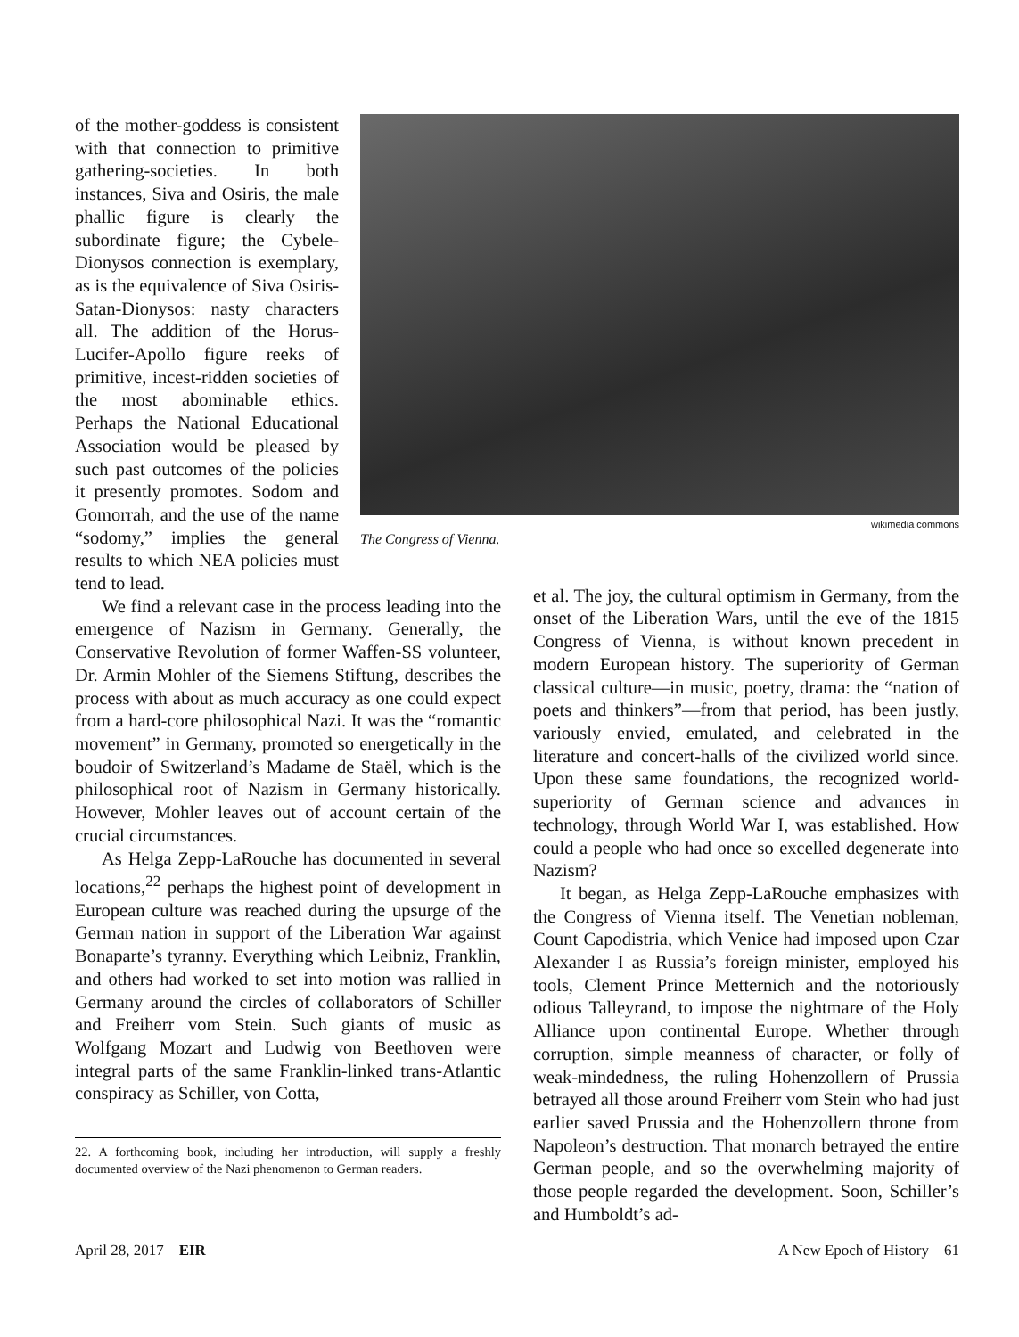of the mother-goddess is consistent with that connection to primitive gathering-societies. In both instances, Siva and Osiris, the male phallic figure is clearly the subordinate figure; the Cybele-Dionysos connection is exemplary, as is the equivalence of Siva Osiris-Satan-Dionysos: nasty characters all. The addition of the Horus-Lucifer-Apollo figure reeks of primitive, incest-ridden societies of the most abominable ethics. Perhaps the National Educational Association would be pleased by such past outcomes of the policies it presently promotes. Sodom and Gomorrah, and the use of the name “sodomy,” implies the general results to which NEA policies must tend to lead.
wikimedia commons
The Congress of Vienna.
We find a relevant case in the process leading into the emergence of Nazism in Germany. Generally, the Conservative Revolution of former Waffen-SS volunteer, Dr. Armin Mohler of the Siemens Stiftung, describes the process with about as much accuracy as one could expect from a hard-core philosophical Nazi. It was the “romantic movement” in Germany, promoted so energetically in the boudoir of Switzerland’s Madame de Staël, which is the philosophical root of Nazism in Germany historically. However, Mohler leaves out of account certain of the crucial circumstances.
As Helga Zepp-LaRouche has documented in several locations,<sup>22</sup> perhaps the highest point of development in European culture was reached during the upsurge of the German nation in support of the Liberation War against Bonaparte’s tyranny. Everything which Leibniz, Franklin, and others had worked to set into motion was rallied in Germany around the circles of collaborators of Schiller and Freiherr vom Stein. Such giants of music as Wolfgang Mozart and Ludwig von Beethoven were integral parts of the same Franklin-linked trans-Atlantic conspiracy as Schiller, von Cotta,
22. A forthcoming book, including her introduction, will supply a freshly documented overview of the Nazi phenomenon to German readers.
et al. The joy, the cultural optimism in Germany, from the onset of the Liberation Wars, until the eve of the 1815 Congress of Vienna, is without known precedent in modern European history. The superiority of German classical culture—in music, poetry, drama: the “nation of poets and thinkers”—from that period, has been justly, variously envied, emulated, and celebrated in the literature and concert-halls of the civilized world since. Upon these same foundations, the recognized world-superiority of German science and advances in technology, through World War I, was established. How could a people who had once so excelled degenerate into Nazism?
It began, as Helga Zepp-LaRouche emphasizes with the Congress of Vienna itself. The Venetian nobleman, Count Capodistria, which Venice had imposed upon Czar Alexander I as Russia’s foreign minister, employed his tools, Clement Prince Metternich and the notoriously odious Talleyrand, to impose the nightmare of the Holy Alliance upon continental Europe. Whether through corruption, simple meanness of character, or folly of weak-mindedness, the ruling Hohenzollern of Prussia betrayed all those around Freiherr vom Stein who had just earlier saved Prussia and the Hohenzollern throne from Napoleon’s destruction. That monarch betrayed the entire German people, and so the overwhelming majority of those people regarded the development. Soon, Schiller’s and Humboldt’s ad-
April 28, 2017 EIR A New Epoch of History 61